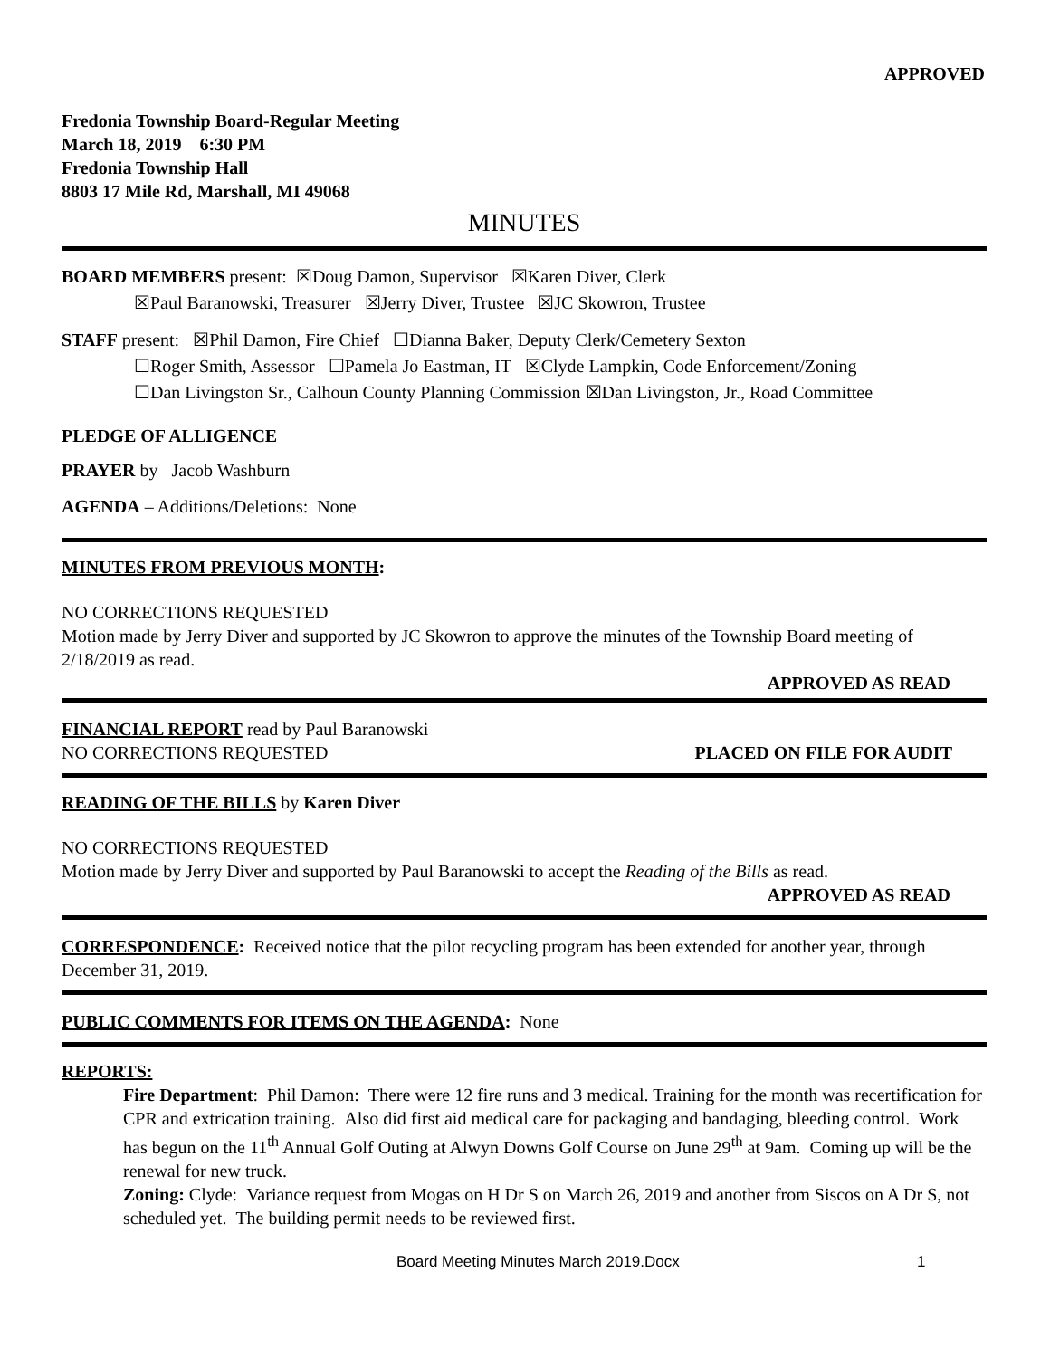APPROVED
Fredonia Township Board-Regular Meeting
March 18, 2019 6:30 PM
Fredonia Township Hall
8803 17 Mile Rd, Marshall, MI 49068
MINUTES
BOARD MEMBERS present: ☒Doug Damon, Supervisor ☒Karen Diver, Clerk
☒Paul Baranowski, Treasurer ☒Jerry Diver, Trustee ☒JC Skowron, Trustee
STAFF present: ☒Phil Damon, Fire Chief ☐Dianna Baker, Deputy Clerk/Cemetery Sexton
☐Roger Smith, Assessor ☐Pamela Jo Eastman, IT ☒Clyde Lampkin, Code Enforcement/Zoning
☐Dan Livingston Sr., Calhoun County Planning Commission ☒Dan Livingston, Jr., Road Committee
PLEDGE OF ALLIGENCE
PRAYER by Jacob Washburn
AGENDA – Additions/Deletions: None
MINUTES FROM PREVIOUS MONTH:
NO CORRECTIONS REQUESTED
Motion made by Jerry Diver and supported by JC Skowron to approve the minutes of the Township Board meeting of 2/18/2019 as read.
APPROVED AS READ
FINANCIAL REPORT read by Paul Baranowski
NO CORRECTIONS REQUESTED PLACED ON FILE FOR AUDIT
READING OF THE BILLS by Karen Diver
NO CORRECTIONS REQUESTED
Motion made by Jerry Diver and supported by Paul Baranowski to accept the Reading of the Bills as read.
APPROVED AS READ
CORRESPONDENCE: Received notice that the pilot recycling program has been extended for another year, through December 31, 2019.
PUBLIC COMMENTS FOR ITEMS ON THE AGENDA: None
REPORTS:
Fire Department: Phil Damon: There were 12 fire runs and 3 medical. Training for the month was recertification for CPR and extrication training. Also did first aid medical care for packaging and bandaging, bleeding control. Work has begun on the 11<sup>th</sup> Annual Golf Outing at Alwyn Downs Golf Course on June 29<sup>th</sup> at 9am. Coming up will be the renewal for new truck.
Zoning: Clyde: Variance request from Mogas on H Dr S on March 26, 2019 and another from Siscos on A Dr S, not scheduled yet. The building permit needs to be reviewed first.
Board Meeting Minutes March 2019.Docx 1